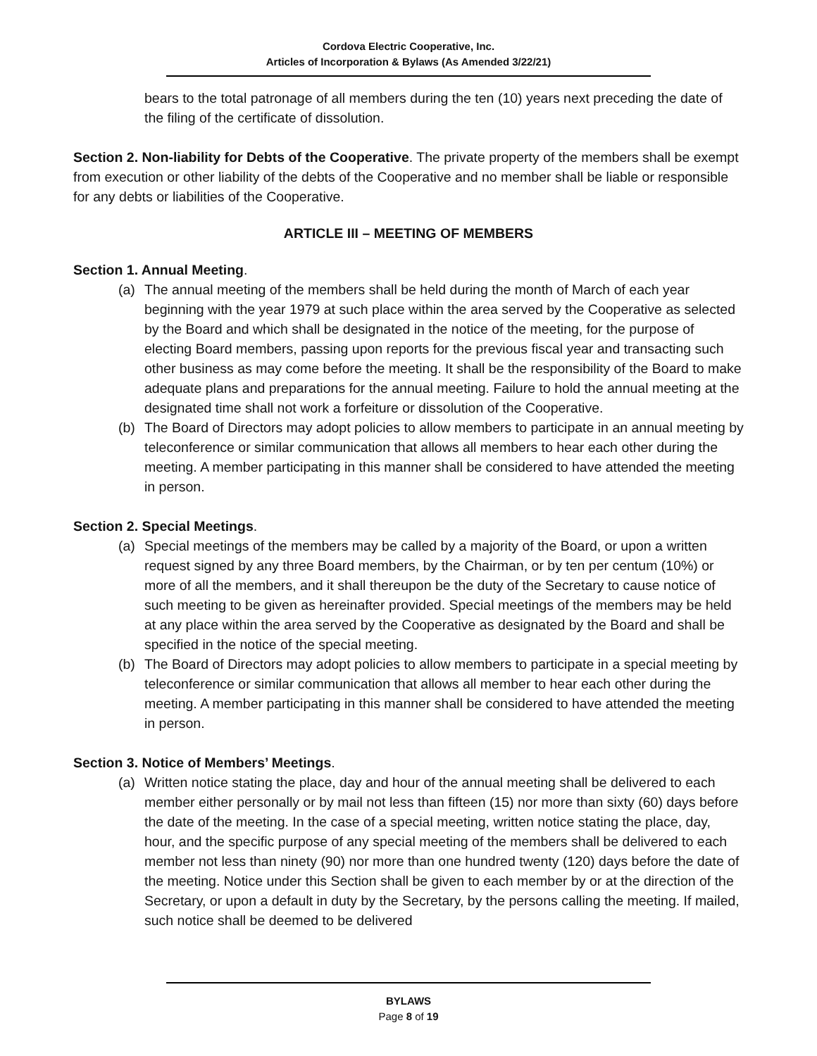Cordova Electric Cooperative, Inc.
Articles of Incorporation & Bylaws (As Amended 3/22/21)
bears to the total patronage of all members during the ten (10) years next preceding the date of the filing of the certificate of dissolution.
Section 2. Non-liability for Debts of the Cooperative. The private property of the members shall be exempt from execution or other liability of the debts of the Cooperative and no member shall be liable or responsible for any debts or liabilities of the Cooperative.
ARTICLE III – MEETING OF MEMBERS
Section 1. Annual Meeting.
(a) The annual meeting of the members shall be held during the month of March of each year beginning with the year 1979 at such place within the area served by the Cooperative as selected by the Board and which shall be designated in the notice of the meeting, for the purpose of electing Board members, passing upon reports for the previous fiscal year and transacting such other business as may come before the meeting. It shall be the responsibility of the Board to make adequate plans and preparations for the annual meeting. Failure to hold the annual meeting at the designated time shall not work a forfeiture or dissolution of the Cooperative.
(b) The Board of Directors may adopt policies to allow members to participate in an annual meeting by teleconference or similar communication that allows all members to hear each other during the meeting. A member participating in this manner shall be considered to have attended the meeting in person.
Section 2. Special Meetings.
(a) Special meetings of the members may be called by a majority of the Board, or upon a written request signed by any three Board members, by the Chairman, or by ten per centum (10%) or more of all the members, and it shall thereupon be the duty of the Secretary to cause notice of such meeting to be given as hereinafter provided. Special meetings of the members may be held at any place within the area served by the Cooperative as designated by the Board and shall be specified in the notice of the special meeting.
(b) The Board of Directors may adopt policies to allow members to participate in a special meeting by teleconference or similar communication that allows all member to hear each other during the meeting. A member participating in this manner shall be considered to have attended the meeting in person.
Section 3. Notice of Members’ Meetings.
(a) Written notice stating the place, day and hour of the annual meeting shall be delivered to each member either personally or by mail not less than fifteen (15) nor more than sixty (60) days before the date of the meeting. In the case of a special meeting, written notice stating the place, day, hour, and the specific purpose of any special meeting of the members shall be delivered to each member not less than ninety (90) nor more than one hundred twenty (120) days before the date of the meeting. Notice under this Section shall be given to each member by or at the direction of the Secretary, or upon a default in duty by the Secretary, by the persons calling the meeting. If mailed, such notice shall be deemed to be delivered
BYLAWS
Page 8 of 19